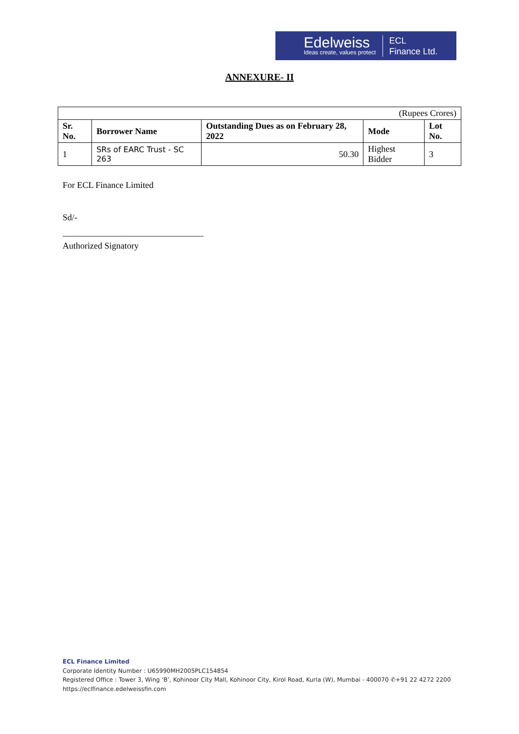Edelweiss
Ideas create, values protect
ECL
Finance Ltd.
ANNEXURE- II
| (Rupees Crores) | | | | |
| Sr. No. | Borrower Name | Outstanding Dues as on February 28, 2022 | Mode | Lot No. |
| 1 | SRs of EARC Trust - SC 263 | 50.30 | Highest Bidder | 3 |
For ECL Finance Limited
Sd/-
________________________________
Authorized Signatory
ECL Finance Limited
Corporate Identity Number : U65990MH2005PLC154854
Registered Office : Tower 3, Wing ‘B’, Kohinoor City Mall, Kohinoor City, Kirol Road, Kurla (W), Mumbai - 400070 ✆+91 22 4272 2200
https://eclfinance.edelweissfin.com